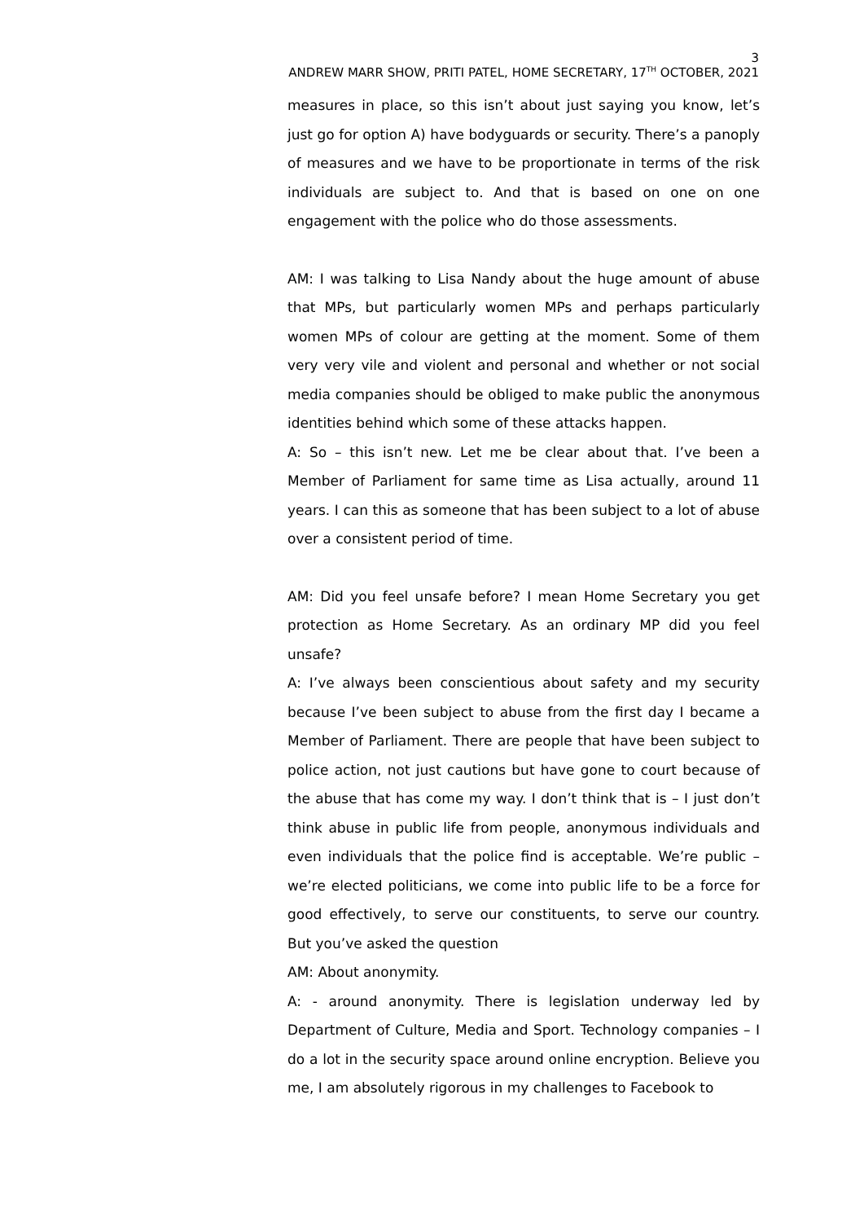3
ANDREW MARR SHOW, PRITI PATEL, HOME SECRETARY, 17<sup>TH</sup> OCTOBER, 2021
measures in place, so this isn’t about just saying you know, let’s just go for option A) have bodyguards or security. There’s a panoply of measures and we have to be proportionate in terms of the risk individuals are subject to. And that is based on one on one engagement with the police who do those assessments.
AM: I was talking to Lisa Nandy about the huge amount of abuse that MPs, but particularly women MPs and perhaps particularly women MPs of colour are getting at the moment. Some of them very very vile and violent and personal and whether or not social media companies should be obliged to make public the anonymous identities behind which some of these attacks happen.
A: So – this isn’t new. Let me be clear about that. I’ve been a Member of Parliament for same time as Lisa actually, around 11 years. I can this as someone that has been subject to a lot of abuse over a consistent period of time.
AM: Did you feel unsafe before? I mean Home Secretary you get protection as Home Secretary. As an ordinary MP did you feel unsafe?
A: I’ve always been conscientious about safety and my security because I’ve been subject to abuse from the first day I became a Member of Parliament. There are people that have been subject to police action, not just cautions but have gone to court because of the abuse that has come my way. I don’t think that is – I just don’t think abuse in public life from people, anonymous individuals and even individuals that the police find is acceptable. We’re public – we’re elected politicians, we come into public life to be a force for good effectively, to serve our constituents, to serve our country. But you’ve asked the question
AM: About anonymity.
A: - around anonymity. There is legislation underway led by Department of Culture, Media and Sport. Technology companies – I do a lot in the security space around online encryption. Believe you me, I am absolutely rigorous in my challenges to Facebook to